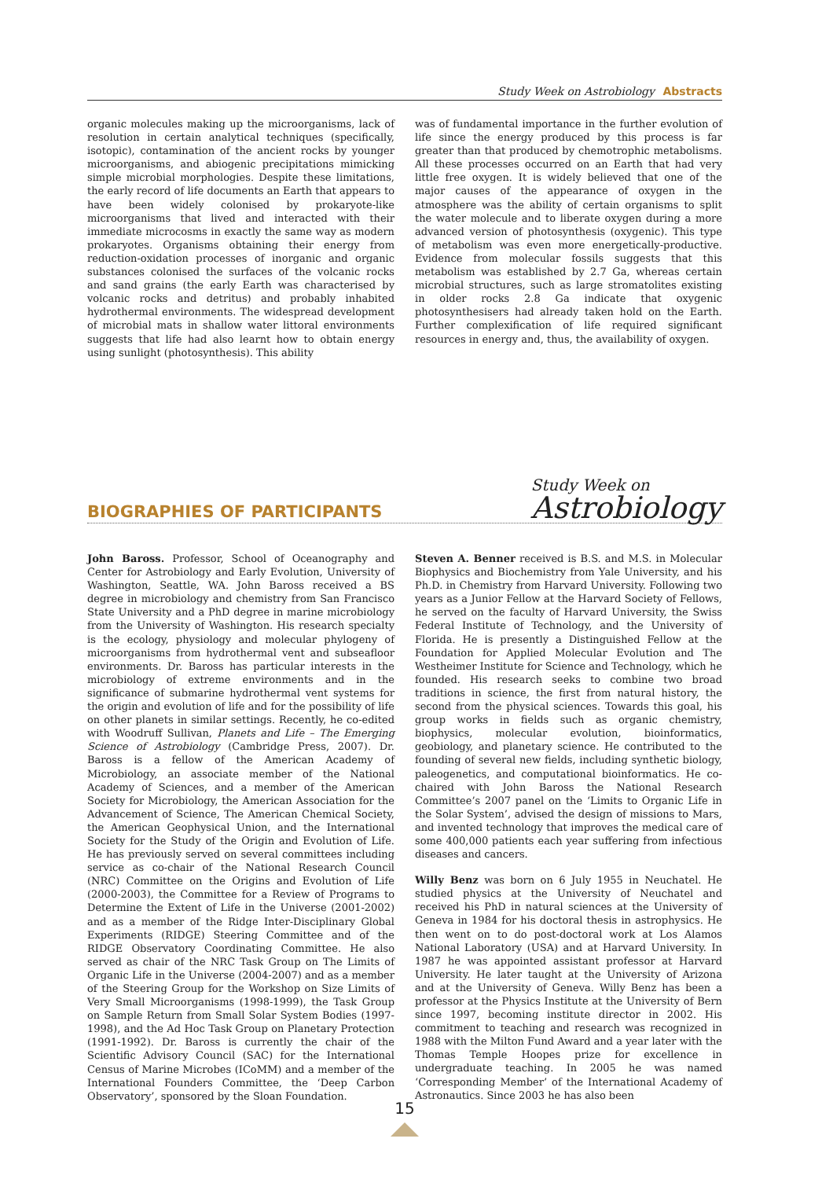Study Week on Astrobiology Abstracts
organic molecules making up the microorganisms, lack of resolution in certain analytical techniques (specifically, isotopic), contamination of the ancient rocks by younger microorganisms, and abiogenic precipitations mimicking simple microbial morphologies. Despite these limitations, the early record of life documents an Earth that appears to have been widely colonised by prokaryote-like microorganisms that lived and interacted with their immediate microcosms in exactly the same way as modern prokaryotes. Organisms obtaining their energy from reduction-oxidation processes of inorganic and organic substances colonised the surfaces of the volcanic rocks and sand grains (the early Earth was characterised by volcanic rocks and detritus) and probably inhabited hydrothermal environments. The widespread development of microbial mats in shallow water littoral environments suggests that life had also learnt how to obtain energy using sunlight (photosynthesis). This ability
was of fundamental importance in the further evolution of life since the energy produced by this process is far greater than that produced by chemotrophic metabolisms. All these processes occurred on an Earth that had very little free oxygen. It is widely believed that one of the major causes of the appearance of oxygen in the atmosphere was the ability of certain organisms to split the water molecule and to liberate oxygen during a more advanced version of photosynthesis (oxygenic). This type of metabolism was even more energetically-productive. Evidence from molecular fossils suggests that this metabolism was established by 2.7 Ga, whereas certain microbial structures, such as large stromatolites existing in older rocks 2.8 Ga indicate that oxygenic photosynthesisers had already taken hold on the Earth. Further complexification of life required significant resources in energy and, thus, the availability of oxygen.
BIOGRAPHIES OF PARTICIPANTS
Study Week on
Astrobiology
John Baross. Professor, School of Oceanography and Center for Astrobiology and Early Evolution, University of Washington, Seattle, WA. John Baross received a BS degree in microbiology and chemistry from San Francisco State University and a PhD degree in marine microbiology from the University of Washington. His research specialty is the ecology, physiology and molecular phylogeny of microorganisms from hydrothermal vent and subseafloor environments. Dr. Baross has particular interests in the microbiology of extreme environments and in the significance of submarine hydrothermal vent systems for the origin and evolution of life and for the possibility of life on other planets in similar settings. Recently, he co-edited with Woodruff Sullivan, Planets and Life – The Emerging Science of Astrobiology (Cambridge Press, 2007). Dr. Baross is a fellow of the American Academy of Microbiology, an associate member of the National Academy of Sciences, and a member of the American Society for Microbiology, the American Association for the Advancement of Science, The American Chemical Society, the American Geophysical Union, and the International Society for the Study of the Origin and Evolution of Life. He has previously served on several committees including service as co-chair of the National Research Council (NRC) Committee on the Origins and Evolution of Life (2000-2003), the Committee for a Review of Programs to Determine the Extent of Life in the Universe (2001-2002) and as a member of the Ridge Inter-Disciplinary Global Experiments (RIDGE) Steering Committee and of the RIDGE Observatory Coordinating Committee. He also served as chair of the NRC Task Group on The Limits of Organic Life in the Universe (2004-2007) and as a member of the Steering Group for the Workshop on Size Limits of Very Small Microorganisms (1998-1999), the Task Group on Sample Return from Small Solar System Bodies (1997-1998), and the Ad Hoc Task Group on Planetary Protection (1991-1992). Dr. Baross is currently the chair of the Scientific Advisory Council (SAC) for the International Census of Marine Microbes (ICoMM) and a member of the International Founders Committee, the ‘Deep Carbon Observatory’, sponsored by the Sloan Foundation.
Steven A. Benner received is B.S. and M.S. in Molecular Biophysics and Biochemistry from Yale University, and his Ph.D. in Chemistry from Harvard University. Following two years as a Junior Fellow at the Harvard Society of Fellows, he served on the faculty of Harvard University, the Swiss Federal Institute of Technology, and the University of Florida. He is presently a Distinguished Fellow at the Foundation for Applied Molecular Evolution and The Westheimer Institute for Science and Technology, which he founded. His research seeks to combine two broad traditions in science, the first from natural history, the second from the physical sciences. Towards this goal, his group works in fields such as organic chemistry, biophysics, molecular evolution, bioinformatics, geobiology, and planetary science. He contributed to the founding of several new fields, including synthetic biology, paleogenetics, and computational bioinformatics. He co-chaired with John Baross the National Research Committee’s 2007 panel on the ‘Limits to Organic Life in the Solar System’, advised the design of missions to Mars, and invented technology that improves the medical care of some 400,000 patients each year suffering from infectious diseases and cancers.
Willy Benz was born on 6 July 1955 in Neuchatel. He studied physics at the University of Neuchatel and received his PhD in natural sciences at the University of Geneva in 1984 for his doctoral thesis in astrophysics. He then went on to do post-doctoral work at Los Alamos National Laboratory (USA) and at Harvard University. In 1987 he was appointed assistant professor at Harvard University. He later taught at the University of Arizona and at the University of Geneva. Willy Benz has been a professor at the Physics Institute at the University of Bern since 1997, becoming institute director in 2002. His commitment to teaching and research was recognized in 1988 with the Milton Fund Award and a year later with the Thomas Temple Hoopes prize for excellence in undergraduate teaching. In 2005 he was named ‘Corresponding Member’ of the International Academy of Astronautics. Since 2003 he has also been
15